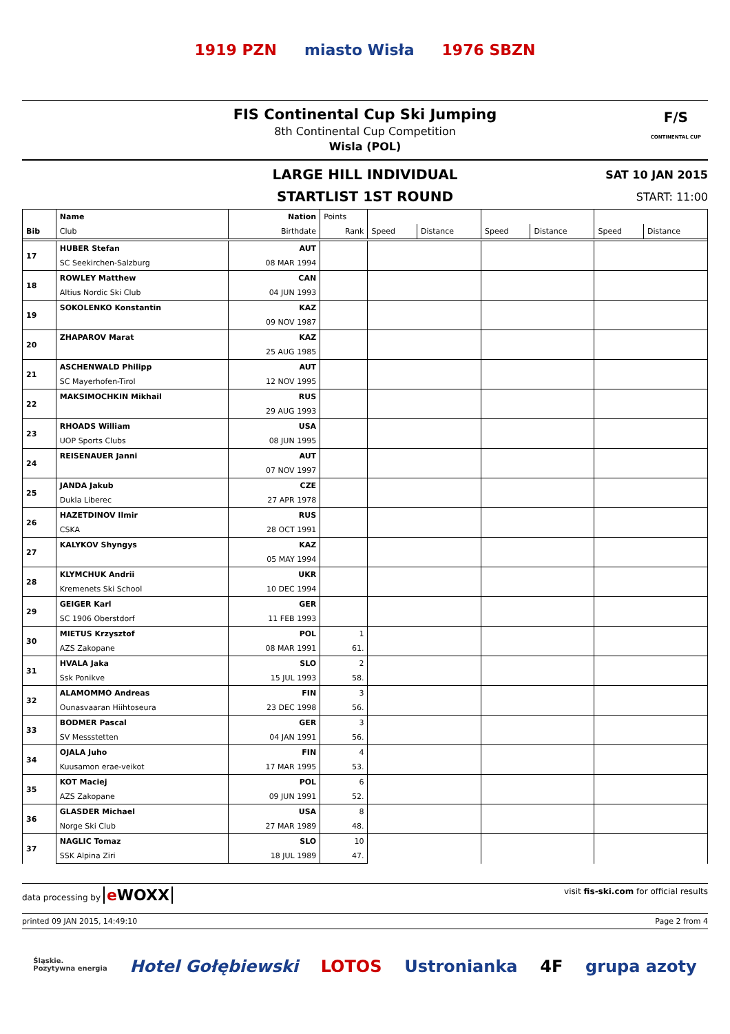1919 PZN miasto Wisła 1976 SBZN
FIS Continental Cup Ski Jumping
8th Continental Cup Competition
Wisla (POL)
F/S
CONTINENTAL CUP
LARGE HILL INDIVIDUAL SAT 10 JAN 2015
STARTLIST 1ST ROUND START: 11:00
| | Name | Nation | Points | | | | | | |
| Bib | Club | Birthdate | Rank | Speed | Distance | Speed | Distance | Speed | Distance |
| 17 | HUBER Stefan | AUT | | | | | | | |
| | SC Seekirchen-Salzburg | 08 MAR 1994 | | | | | | | |
| 18 | ROWLEY Matthew | CAN | | | | | | | |
| | Altius Nordic Ski Club | 04 JUN 1993 | | | | | | | |
| 19 | SOKOLENKO Konstantin | KAZ | | | | | | | |
| | | 09 NOV 1987 | | | | | | | |
| 20 | ZHAPAROV Marat | KAZ | | | | | | | |
| | | 25 AUG 1985 | | | | | | | |
| 21 | ASCHENWALD Philipp | AUT | | | | | | | |
| | SC Mayerhofen-Tirol | 12 NOV 1995 | | | | | | | |
| 22 | MAKSIMOCHKIN Mikhail | RUS | | | | | | | |
| | | 29 AUG 1993 | | | | | | | |
| 23 | RHOADS William | USA | | | | | | | |
| | UOP Sports Clubs | 08 JUN 1995 | | | | | | | |
| 24 | REISENAUER Janni | AUT | | | | | | | |
| | | 07 NOV 1997 | | | | | | | |
| 25 | JANDA Jakub | CZE | | | | | | | |
| | Dukla Liberec | 27 APR 1978 | | | | | | | |
| 26 | HAZETDINOV Ilmir | RUS | | | | | | | |
| | CSKA | 28 OCT 1991 | | | | | | | |
| 27 | KALYKOV Shyngys | KAZ | | | | | | | |
| | | 05 MAY 1994 | | | | | | | |
| 28 | KLYMCHUK Andrii | UKR | | | | | | | |
| | Kremenets Ski School | 10 DEC 1994 | | | | | | | |
| 29 | GEIGER Karl | GER | | | | | | | |
| | SC 1906 Oberstdorf | 11 FEB 1993 | | | | | | | |
| 30 | MIETUS Krzysztof | POL | 1 | | | | | | |
| | AZS Zakopane | 08 MAR 1991 | 61. | | | | | | |
| 31 | HVALA Jaka | SLO | 2 | | | | | | |
| | Ssk Ponikve | 15 JUL 1993 | 58. | | | | | | |
| 32 | ALAMOMMO Andreas | FIN | 3 | | | | | | |
| | Ounasvaaran Hiihtoseura | 23 DEC 1998 | 56. | | | | | | |
| 33 | BODMER Pascal | GER | 3 | | | | | | |
| | SV Messstetten | 04 JAN 1991 | 56. | | | | | | |
| 34 | OJALA Juho | FIN | 4 | | | | | | |
| | Kuusamon erae-veikot | 17 MAR 1995 | 53. | | | | | | |
| 35 | KOT Maciej | POL | 6 | | | | | | |
| | AZS Zakopane | 09 JUN 1991 | 52. | | | | | | |
| 36 | GLASDER Michael | USA | 8 | | | | | | |
| | Norge Ski Club | 27 MAR 1989 | 48. | | | | | | |
| 37 | NAGLIC Tomaz | SLO | 10 | | | | | | |
| | SSK Alpina Ziri | 18 JUL 1989 | 47. | | | | | | |
data processing by e WOXX visit fis-ski.com for official results
printed 09 JAN 2015, 14:49:10 Page 2 from 4
Śląskie.
Pozytywna energia Hotel Gołębiewski LOTOS Ustronianka 4F grupa azoty